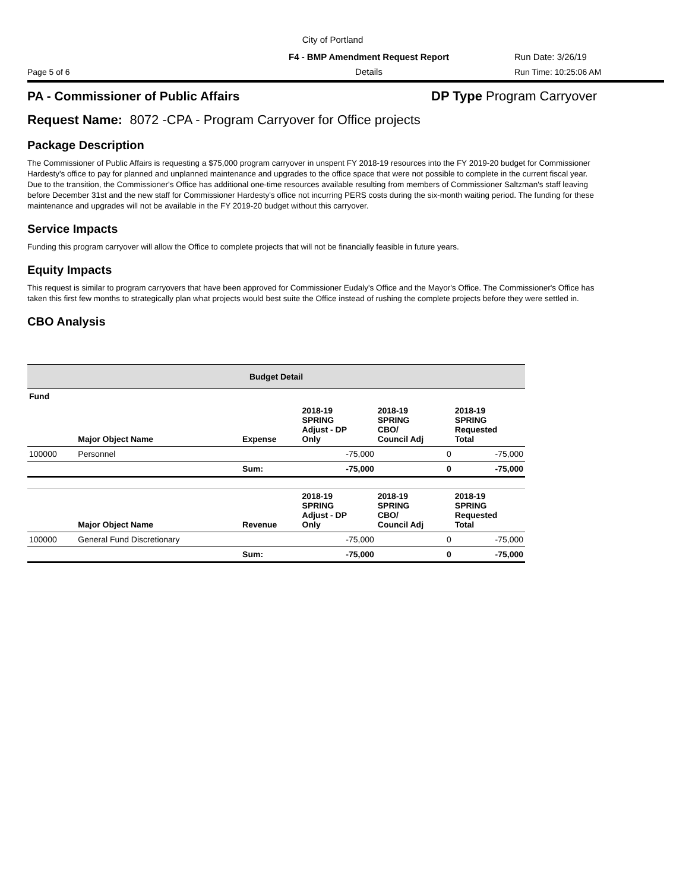City of Portland
F4 - BMP Amendment Request Report Run Date: 3/26/19
Page 5 of 6 Details Run Time: 10:25:06 AM
PA - Commissioner of Public Affairs DP Type Program Carryover
Request Name: 8072 -CPA - Program Carryover for Office projects
Package Description
The Commissioner of Public Affairs is requesting a $75,000 program carryover in unspent FY 2018-19 resources into the FY 2019-20 budget for Commissioner Hardesty's office to pay for planned and unplanned maintenance and upgrades to the office space that were not possible to complete in the current fiscal year. Due to the transition, the Commissioner's Office has additional one-time resources available resulting from members of Commissioner Saltzman's staff leaving before December 31st and the new staff for Commissioner Hardesty's office not incurring PERS costs during the six-month waiting period. The funding for these maintenance and upgrades will not be available in the FY 2019-20 budget without this carryover.
Service Impacts
Funding this program carryover will allow the Office to complete projects that will not be financially feasible in future years.
Equity Impacts
This request is similar to program carryovers that have been approved for Commissioner Eudaly's Office and the Mayor's Office. The Commissioner's Office has taken this first few months to strategically plan what projects would best suite the Office instead of rushing the complete projects before they were settled in.
CBO Analysis
| Budget Detail | | | | | |
| --- | --- | --- | --- | --- | --- |
| Fund | | | | | |
| | Major Object Name | Expense | 2018-19 SPRING Adjust - DP Only | 2018-19 SPRING CBO/ Council Adj | 2018-19 SPRING Requested Total |
| 100000 | Personnel | | -75,000 | 0 | -75,000 |
| | | Sum: | -75,000 | 0 | -75,000 |
| | Major Object Name | Revenue | 2018-19 SPRING Adjust - DP Only | 2018-19 SPRING CBO/ Council Adj | 2018-19 SPRING Requested Total |
| 100000 | General Fund Discretionary | | -75,000 | 0 | -75,000 |
| | | Sum: | -75,000 | 0 | -75,000 |